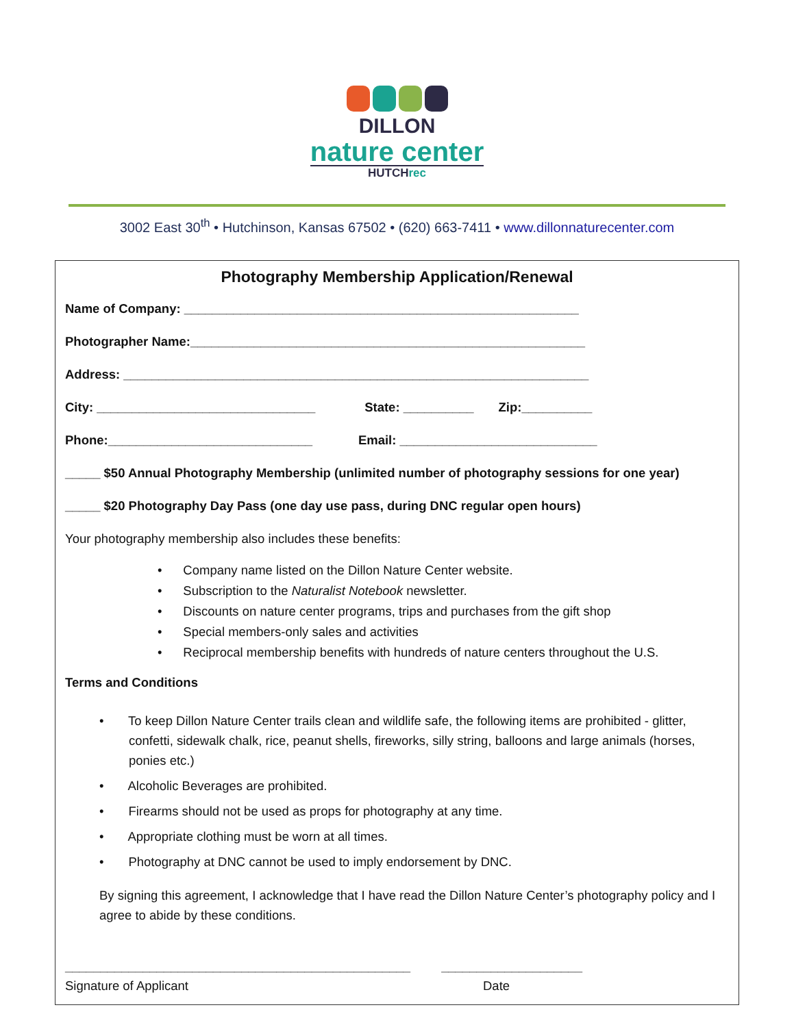DILLON
nature center
HUTCHrec
3002 East 30<sup>th</sup> • Hutchinson, Kansas 67502 • (620) 663-7411 • www.dillonnaturecenter.com
Photography Membership Application/Renewal
Name of Company: ________________________________________________________
Photographer Name:________________________________________________________
Address: __________________________________________________________________
City: _______________________________ State: __________ Zip:__________
Phone:_____________________________ Email: ____________________________
_____ $50 Annual Photography Membership (unlimited number of photography sessions for one year)
_____ $20 Photography Day Pass (one day use pass, during DNC regular open hours)
Your photography membership also includes these benefits:
• Company name listed on the Dillon Nature Center website.
• Subscription to the Naturalist Notebook newsletter.
• Discounts on nature center programs, trips and purchases from the gift shop
• Special members-only sales and activities
• Reciprocal membership benefits with hundreds of nature centers throughout the U.S.
Terms and Conditions
• To keep Dillon Nature Center trails clean and wildlife safe, the following items are prohibited - glitter, confetti, sidewalk chalk, rice, peanut shells, fireworks, silly string, balloons and large animals (horses, ponies etc.)
• Alcoholic Beverages are prohibited.
• Firearms should not be used as props for photography at any time.
• Appropriate clothing must be worn at all times.
• Photography at DNC cannot be used to imply endorsement by DNC.
By signing this agreement, I acknowledge that I have read the Dillon Nature Center’s photography policy and I agree to abide by these conditions.
_________________________________________________ ____________________
Signature of Applicant Date